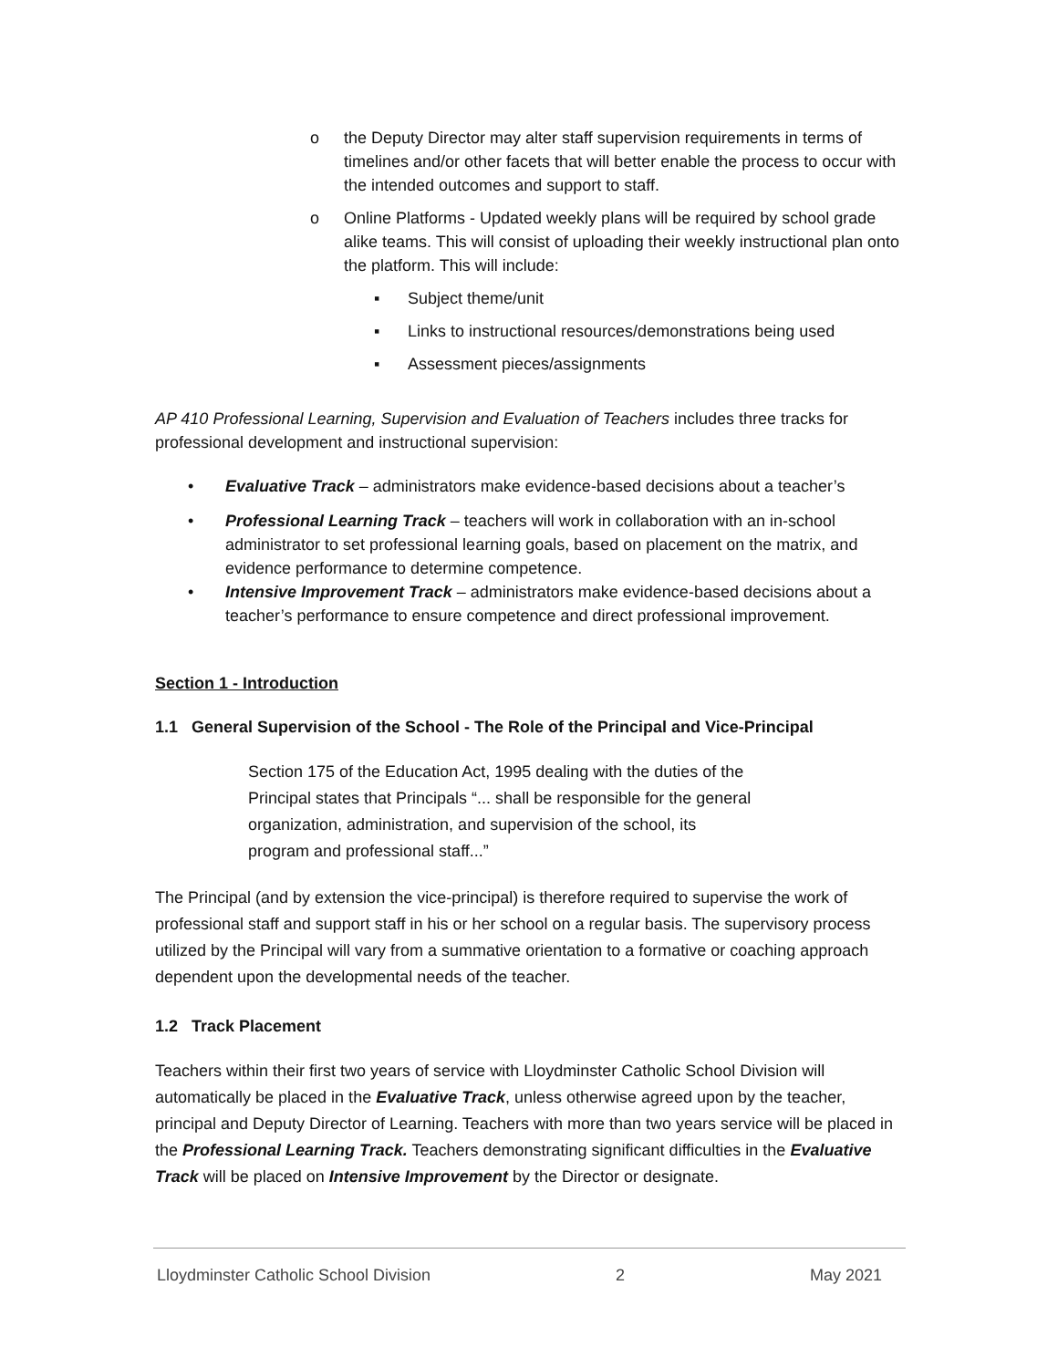o the Deputy Director may alter staff supervision requirements in terms of timelines and/or other facets that will better enable the process to occur with the intended outcomes and support to staff.
o Online Platforms - Updated weekly plans will be required by school grade alike teams. This will consist of uploading their weekly instructional plan onto the platform. This will include:
▪ Subject theme/unit
▪ Links to instructional resources/demonstrations being used
▪ Assessment pieces/assignments
AP 410 Professional Learning, Supervision and Evaluation of Teachers includes three tracks for professional development and instructional supervision:
• Evaluative Track – administrators make evidence-based decisions about a teacher’s
• Professional Learning Track – teachers will work in collaboration with an in-school administrator to set professional learning goals, based on placement on the matrix, and evidence performance to determine competence.
• Intensive Improvement Track – administrators make evidence-based decisions about a teacher’s performance to ensure competence and direct professional improvement.
Section 1 - Introduction
1.1 General Supervision of the School - The Role of the Principal and Vice-Principal
Section 175 of the Education Act, 1995 dealing with the duties of the Principal states that Principals “... shall be responsible for the general organization, administration, and supervision of the school, its program and professional staff...”
The Principal (and by extension the vice-principal) is therefore required to supervise the work of professional staff and support staff in his or her school on a regular basis. The supervisory process utilized by the Principal will vary from a summative orientation to a formative or coaching approach dependent upon the developmental needs of the teacher.
1.2 Track Placement
Teachers within their first two years of service with Lloydminster Catholic School Division will automatically be placed in the Evaluative Track, unless otherwise agreed upon by the teacher, principal and Deputy Director of Learning. Teachers with more than two years service will be placed in the Professional Learning Track. Teachers demonstrating significant difficulties in the Evaluative Track will be placed on Intensive Improvement by the Director or designate.
Lloydminster Catholic School Division 2 May 2021